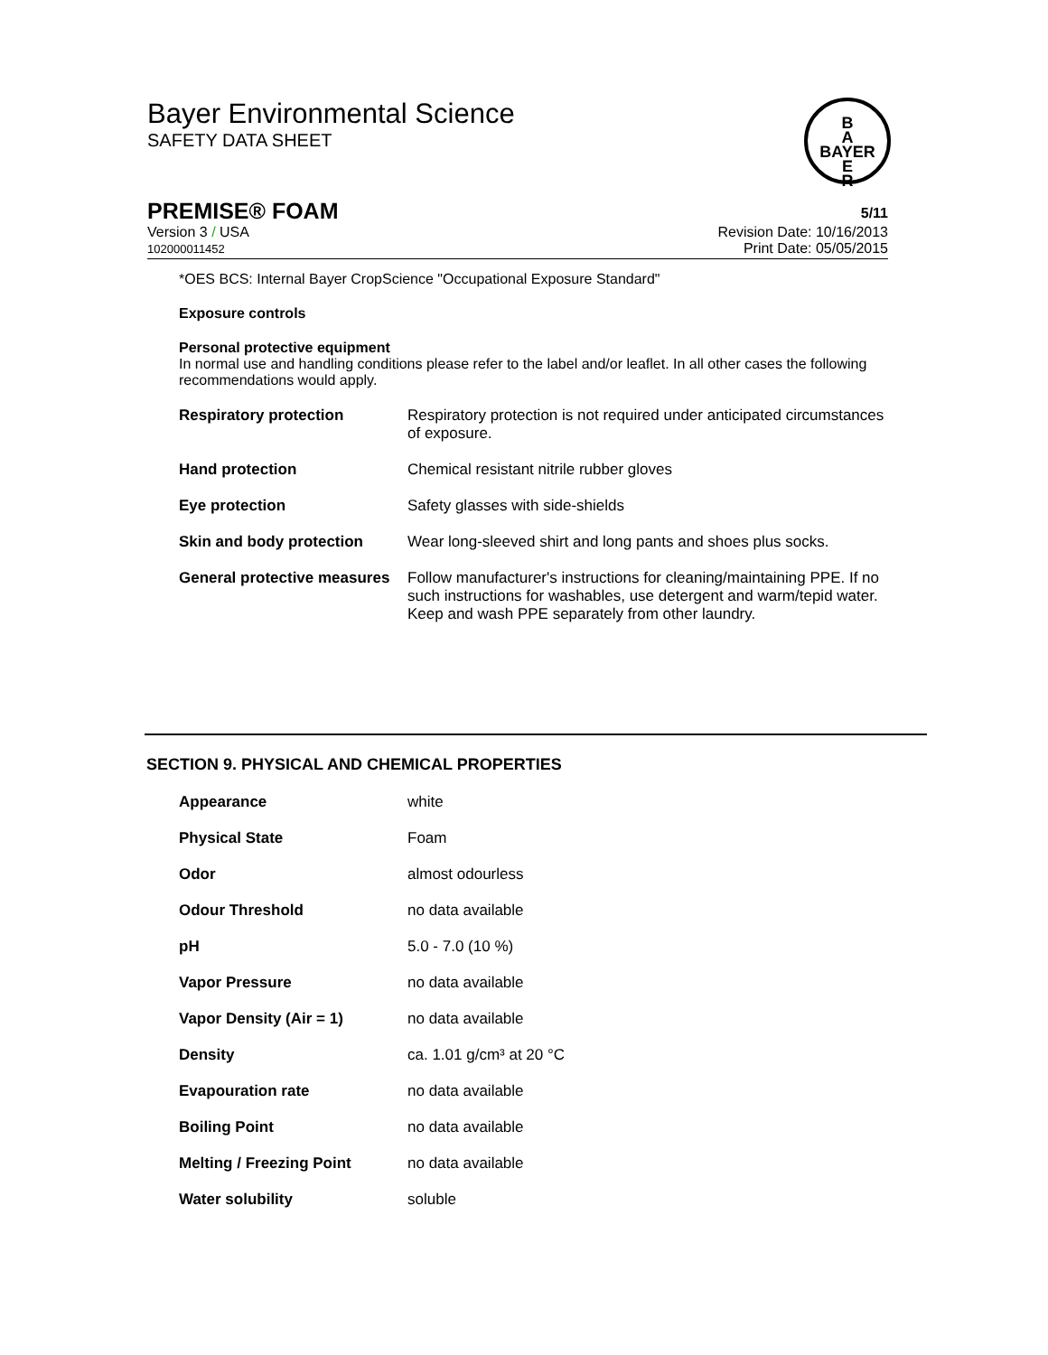Bayer Environmental Science
SAFETY DATA SHEET
B
A
BAYER
E
R
PREMISE® FOAM 5/11
Version 3 / USA
102000011452
Revision Date: 10/16/2013
Print Date: 05/05/2015
*OES BCS: Internal Bayer CropScience "Occupational Exposure Standard"
Exposure controls
Personal protective equipment
In normal use and handling conditions please refer to the label and/or leaflet. In all other cases the following recommendations would apply.
| Respiratory protection | Respiratory protection is not required under anticipated circumstances of exposure. |
| Hand protection | Chemical resistant nitrile rubber gloves |
| Eye protection | Safety glasses with side-shields |
| Skin and body protection | Wear long-sleeved shirt and long pants and shoes plus socks. |
| General protective measures | Follow manufacturer's instructions for cleaning/maintaining PPE. If no such instructions for washables, use detergent and warm/tepid water. Keep and wash PPE separately from other laundry. |
SECTION 9. PHYSICAL AND CHEMICAL PROPERTIES
| Appearance | white |
| Physical State | Foam |
| Odor | almost odourless |
| Odour Threshold | no data available |
| pH | 5.0 - 7.0 (10 %) |
| Vapor Pressure | no data available |
| Vapor Density (Air = 1) | no data available |
| Density | ca. 1.01 g/cm³ at 20 °C |
| Evapouration rate | no data available |
| Boiling Point | no data available |
| Melting / Freezing Point | no data available |
| Water solubility | soluble |